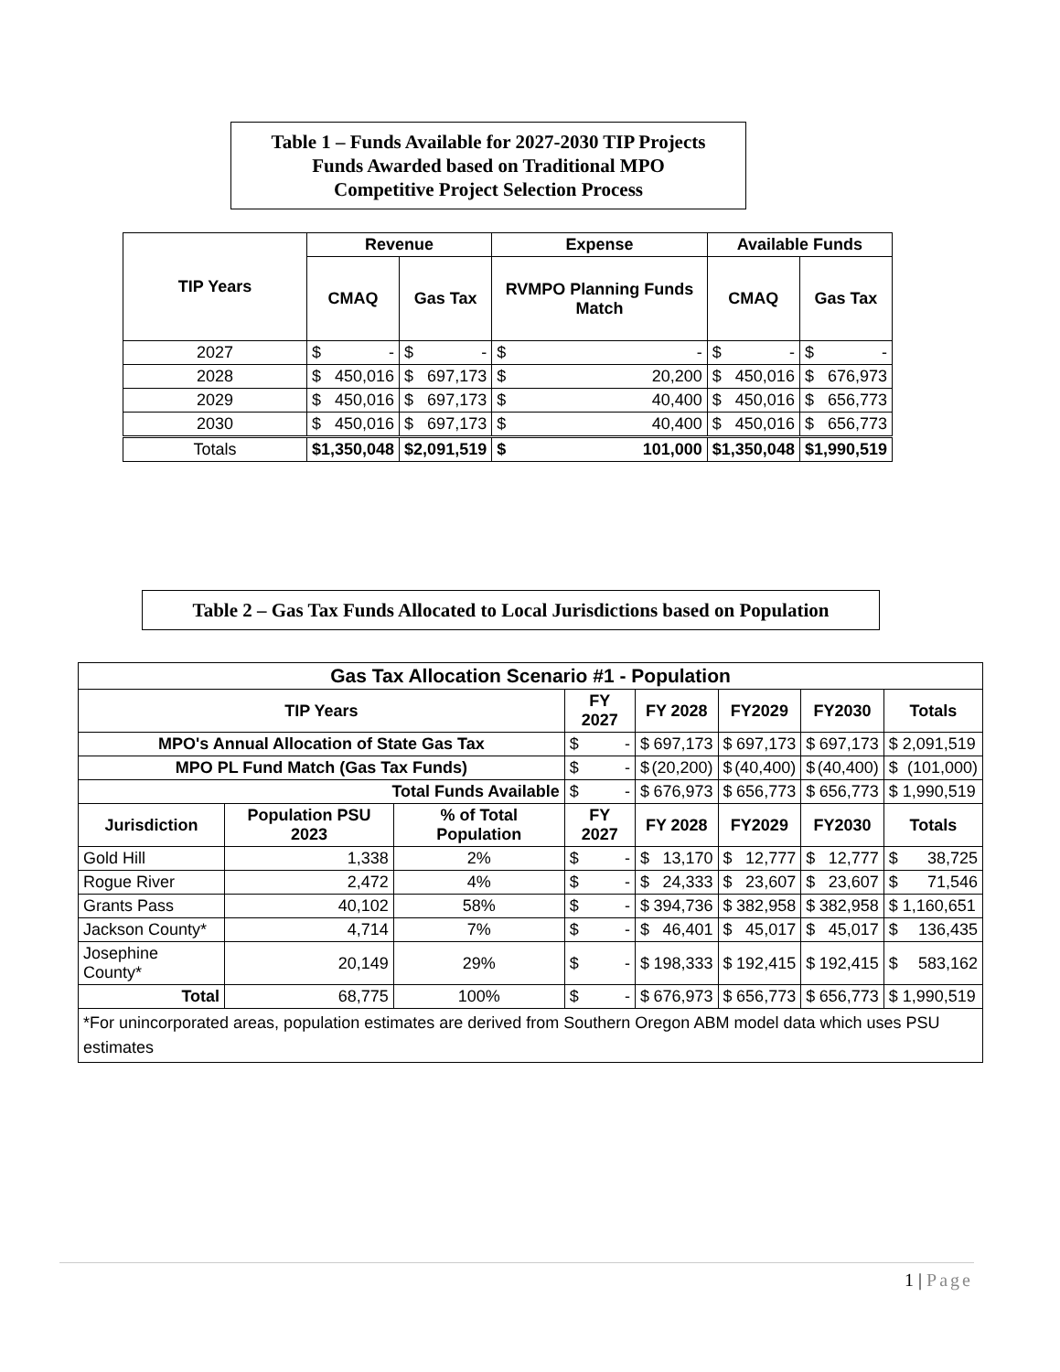Table 1 – Funds Available for 2027-2030 TIP Projects
Funds Awarded based on Traditional MPO
Competitive Project Selection Process
| TIP Years | Revenue | | Expense | Available Funds | |
| --- | --- | --- | --- | --- | --- |
| | CMAQ | Gas Tax | RVMPO Planning Funds Match | CMAQ | Gas Tax |
| 2027 | $ - | $ - | $ - | $ - | $ - |
| 2028 | $ 450,016 | $ 697,173 | $ 20,200 | $ 450,016 | $ 676,973 |
| 2029 | $ 450,016 | $ 697,173 | $ 40,400 | $ 450,016 | $ 656,773 |
| 2030 | $ 450,016 | $ 697,173 | $ 40,400 | $ 450,016 | $ 656,773 |
| Totals | $ 1,350,048 | $ 2,091,519 | $ 101,000 | $ 1,350,048 | $ 1,990,519 |
Table 2 – Gas Tax Funds Allocated to Local Jurisdictions based on Population
| Gas Tax Allocation Scenario #1 - Population | | | | | | | |
| --- | --- | --- | --- | --- | --- | --- | --- |
| TIP Years | | | FY 2027 | FY 2028 | FY2029 | FY2030 | Totals |
| MPO's Annual Allocation of State Gas Tax | | | $ - | $ 697,173 | $ 697,173 | $ 697,173 | $ 2,091,519 |
| MPO PL Fund Match (Gas Tax Funds) | | | $ - | $ (20,200) | $ (40,400) | $ (40,400) | $ (101,000) |
| Total Funds Available | | | $ - | $ 676,973 | $ 656,773 | $ 656,773 | $ 1,990,519 |
| Jurisdiction | Population PSU 2023 | % of Total Population | FY 2027 | FY 2028 | FY2029 | FY2030 | Totals |
| Gold Hill | 1,338 | 2% | $ - | $ 13,170 | $ 12,777 | $ 12,777 | $ 38,725 |
| Rogue River | 2,472 | 4% | $ - | $ 24,333 | $ 23,607 | $ 23,607 | $ 71,546 |
| Grants Pass | 40,102 | 58% | $ - | $ 394,736 | $ 382,958 | $ 382,958 | $ 1,160,651 |
| Jackson County* | 4,714 | 7% | $ - | $ 46,401 | $ 45,017 | $ 45,017 | $ 136,435 |
| Josephine County* | 20,149 | 29% | $ - | $ 198,333 | $ 192,415 | $ 192,415 | $ 583,162 |
| Total | 68,775 | 100% | $ - | $ 676,973 | $ 656,773 | $ 656,773 | $ 1,990,519 |
| *For unincorporated areas, population estimates are derived from Southern Oregon ABM model data which uses PSU estimates | | | | | | | |
1 | Page